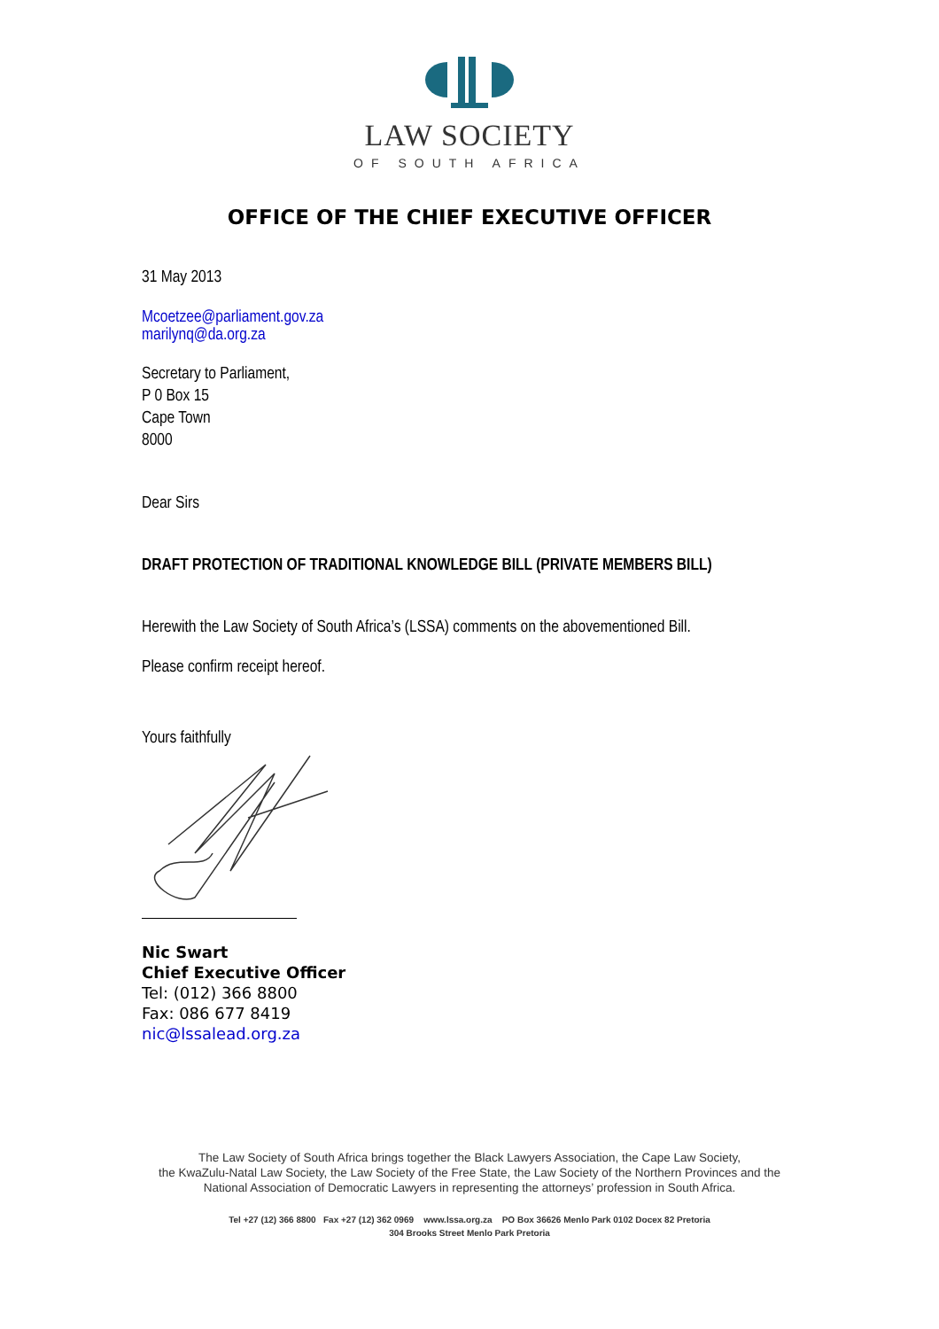LAW SOCIETY
OF SOUTH AFRICA
OFFICE OF THE CHIEF EXECUTIVE OFFICER
31 May 2013
Mcoetzee@parliament.gov.za
marilynq@da.org.za
Secretary to Parliament,
P 0 Box 15
Cape Town
8000
Dear Sirs
DRAFT PROTECTION OF TRADITIONAL KNOWLEDGE BILL (PRIVATE MEMBERS BILL)
Herewith the Law Society of South Africa’s (LSSA) comments on the abovementioned Bill.
Please confirm receipt hereof.
Yours faithfully
Nic Swart
Chief Executive Officer
Tel: (012) 366 8800
Fax: 086 677 8419
nic@lssalead.org.za
The Law Society of South Africa brings together the Black Lawyers Association, the Cape Law Society,
the KwaZulu-Natal Law Society, the Law Society of the Free State, the Law Society of the Northern Provinces and the
National Association of Democratic Lawyers in representing the attorneys’ profession in South Africa.
Tel +27 (12) 366 8800 Fax +27 (12) 362 0969 www.lssa.org.za PO Box 36626 Menlo Park 0102 Docex 82 Pretoria
304 Brooks Street Menlo Park Pretoria